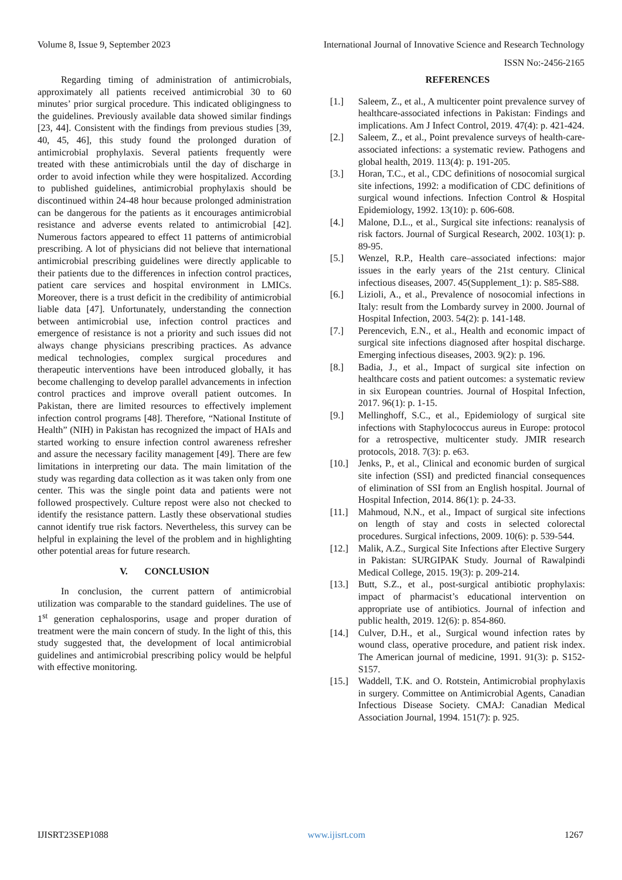Volume 8, Issue 9, September 2023 International Journal of Innovative Science and Research Technology
ISSN No:-2456-2165
Regarding timing of administration of antimicrobials, approximately all patients received antimicrobial 30 to 60 minutes’ prior surgical procedure. This indicated obligingness to the guidelines. Previously available data showed similar findings [23, 44]. Consistent with the findings from previous studies [39, 40, 45, 46], this study found the prolonged duration of antimicrobial prophylaxis. Several patients frequently were treated with these antimicrobials until the day of discharge in order to avoid infection while they were hospitalized. According to published guidelines, antimicrobial prophylaxis should be discontinued within 24-48 hour because prolonged administration can be dangerous for the patients as it encourages antimicrobial resistance and adverse events related to antimicrobial [42]. Numerous factors appeared to effect 11 patterns of antimicrobial prescribing. A lot of physicians did not believe that international antimicrobial prescribing guidelines were directly applicable to their patients due to the differences in infection control practices, patient care services and hospital environment in LMICs. Moreover, there is a trust deficit in the credibility of antimicrobial liable data [47]. Unfortunately, understanding the connection between antimicrobial use, infection control practices and emergence of resistance is not a priority and such issues did not always change physicians prescribing practices. As advance medical technologies, complex surgical procedures and therapeutic interventions have been introduced globally, it has become challenging to develop parallel advancements in infection control practices and improve overall patient outcomes. In Pakistan, there are limited resources to effectively implement infection control programs [48]. Therefore, “National Institute of Health” (NIH) in Pakistan has recognized the impact of HAIs and started working to ensure infection control awareness refresher and assure the necessary facility management [49]. There are few limitations in interpreting our data. The main limitation of the study was regarding data collection as it was taken only from one center. This was the single point data and patients were not followed prospectively. Culture repost were also not checked to identify the resistance pattern. Lastly these observational studies cannot identify true risk factors. Nevertheless, this survey can be helpful in explaining the level of the problem and in highlighting other potential areas for future research.
V. CONCLUSION
In conclusion, the current pattern of antimicrobial utilization was comparable to the standard guidelines. The use of 1<sup>st</sup> generation cephalosporins, usage and proper duration of treatment were the main concern of study. In the light of this, this study suggested that, the development of local antimicrobial guidelines and antimicrobial prescribing policy would be helpful with effective monitoring.
REFERENCES
[1.] Saleem, Z., et al., A multicenter point prevalence survey of healthcare-associated infections in Pakistan: Findings and implications. Am J Infect Control, 2019. 47(4): p. 421-424.
[2.] Saleem, Z., et al., Point prevalence surveys of health-care-associated infections: a systematic review. Pathogens and global health, 2019. 113(4): p. 191-205.
[3.] Horan, T.C., et al., CDC definitions of nosocomial surgical site infections, 1992: a modification of CDC definitions of surgical wound infections. Infection Control & Hospital Epidemiology, 1992. 13(10): p. 606-608.
[4.] Malone, D.L., et al., Surgical site infections: reanalysis of risk factors. Journal of Surgical Research, 2002. 103(1): p. 89-95.
[5.] Wenzel, R.P., Health care–associated infections: major issues in the early years of the 21st century. Clinical infectious diseases, 2007. 45(Supplement_1): p. S85-S88.
[6.] Lizioli, A., et al., Prevalence of nosocomial infections in Italy: result from the Lombardy survey in 2000. Journal of Hospital Infection, 2003. 54(2): p. 141-148.
[7.] Perencevich, E.N., et al., Health and economic impact of surgical site infections diagnosed after hospital discharge. Emerging infectious diseases, 2003. 9(2): p. 196.
[8.] Badia, J., et al., Impact of surgical site infection on healthcare costs and patient outcomes: a systematic review in six European countries. Journal of Hospital Infection, 2017. 96(1): p. 1-15.
[9.] Mellinghoff, S.C., et al., Epidemiology of surgical site infections with Staphylococcus aureus in Europe: protocol for a retrospective, multicenter study. JMIR research protocols, 2018. 7(3): p. e63.
[10.] Jenks, P., et al., Clinical and economic burden of surgical site infection (SSI) and predicted financial consequences of elimination of SSI from an English hospital. Journal of Hospital Infection, 2014. 86(1): p. 24-33.
[11.] Mahmoud, N.N., et al., Impact of surgical site infections on length of stay and costs in selected colorectal procedures. Surgical infections, 2009. 10(6): p. 539-544.
[12.] Malik, A.Z., Surgical Site Infections after Elective Surgery in Pakistan: SURGIPAK Study. Journal of Rawalpindi Medical College, 2015. 19(3): p. 209-214.
[13.] Butt, S.Z., et al., post-surgical antibiotic prophylaxis: impact of pharmacist’s educational intervention on appropriate use of antibiotics. Journal of infection and public health, 2019. 12(6): p. 854-860.
[14.] Culver, D.H., et al., Surgical wound infection rates by wound class, operative procedure, and patient risk index. The American journal of medicine, 1991. 91(3): p. S152-S157.
[15.] Waddell, T.K. and O. Rotstein, Antimicrobial prophylaxis in surgery. Committee on Antimicrobial Agents, Canadian Infectious Disease Society. CMAJ: Canadian Medical Association Journal, 1994. 151(7): p. 925.
IJISRT23SEP1088 www.ijisrt.com 1267